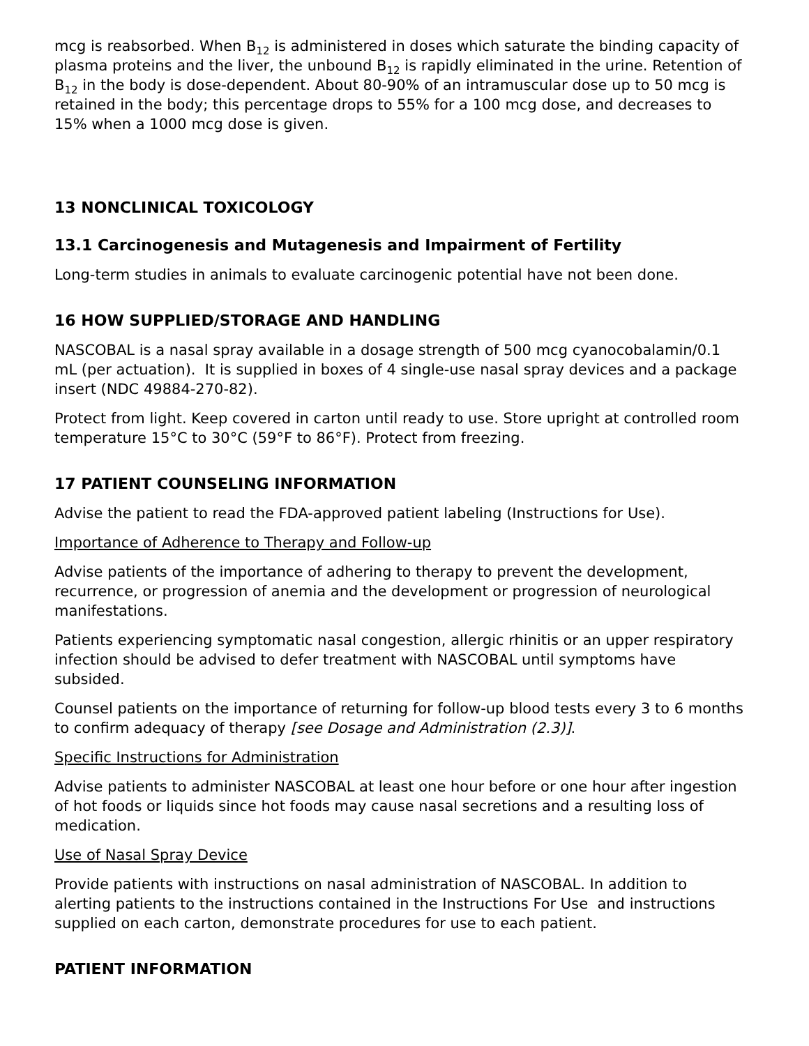mcg is reabsorbed. When B<sub>12</sub> is administered in doses which saturate the binding capacity of plasma proteins and the liver, the unbound B<sub>12</sub> is rapidly eliminated in the urine. Retention of B<sub>12</sub> in the body is dose-dependent. About 80-90% of an intramuscular dose up to 50 mcg is retained in the body; this percentage drops to 55% for a 100 mcg dose, and decreases to 15% when a 1000 mcg dose is given.
13 NONCLINICAL TOXICOLOGY
13.1 Carcinogenesis and Mutagenesis and Impairment of Fertility
Long-term studies in animals to evaluate carcinogenic potential have not been done.
16 HOW SUPPLIED/STORAGE AND HANDLING
NASCOBAL is a nasal spray available in a dosage strength of 500 mcg cyanocobalamin/0.1 mL (per actuation). It is supplied in boxes of 4 single-use nasal spray devices and a package insert (NDC 49884-270-82).
Protect from light. Keep covered in carton until ready to use. Store upright at controlled room temperature 15°C to 30°C (59°F to 86°F). Protect from freezing.
17 PATIENT COUNSELING INFORMATION
Advise the patient to read the FDA-approved patient labeling (Instructions for Use).
Importance of Adherence to Therapy and Follow-up
Advise patients of the importance of adhering to therapy to prevent the development, recurrence, or progression of anemia and the development or progression of neurological manifestations.
Patients experiencing symptomatic nasal congestion, allergic rhinitis or an upper respiratory infection should be advised to defer treatment with NASCOBAL until symptoms have subsided.
Counsel patients on the importance of returning for follow-up blood tests every 3 to 6 months to confirm adequacy of therapy [see Dosage and Administration (2.3)].
Specific Instructions for Administration
Advise patients to administer NASCOBAL at least one hour before or one hour after ingestion of hot foods or liquids since hot foods may cause nasal secretions and a resulting loss of medication.
Use of Nasal Spray Device
Provide patients with instructions on nasal administration of NASCOBAL. In addition to alerting patients to the instructions contained in the Instructions For Use and instructions supplied on each carton, demonstrate procedures for use to each patient.
PATIENT INFORMATION